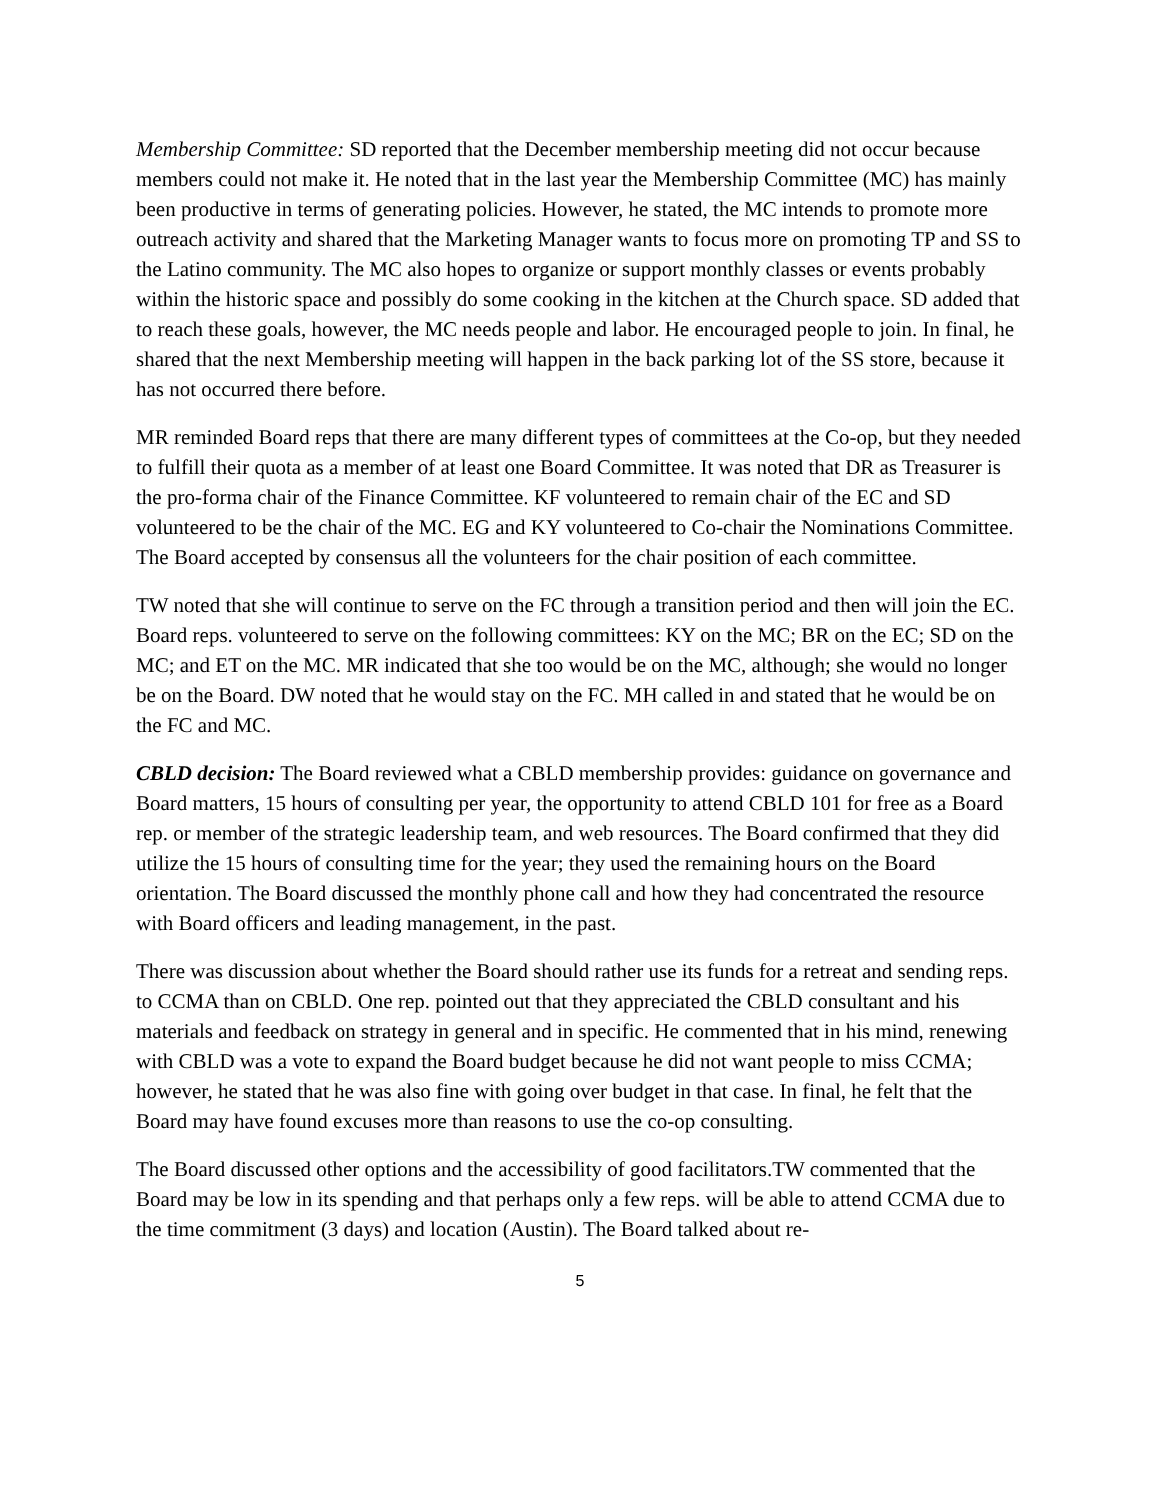Membership Committee: SD reported that the December membership meeting did not occur because members could not make it. He noted that in the last year the Membership Committee (MC) has mainly been productive in terms of generating policies. However, he stated, the MC intends to promote more outreach activity and shared that the Marketing Manager wants to focus more on promoting TP and SS to the Latino community. The MC also hopes to organize or support monthly classes or events probably within the historic space and possibly do some cooking in the kitchen at the Church space. SD added that to reach these goals, however, the MC needs people and labor. He encouraged people to join. In final, he shared that the next Membership meeting will happen in the back parking lot of the SS store, because it has not occurred there before.
MR reminded Board reps that there are many different types of committees at the Co-op, but they needed to fulfill their quota as a member of at least one Board Committee. It was noted that DR as Treasurer is the pro-forma chair of the Finance Committee. KF volunteered to remain chair of the EC and SD volunteered to be the chair of the MC. EG and KY volunteered to Co-chair the Nominations Committee. The Board accepted by consensus all the volunteers for the chair position of each committee.
TW noted that she will continue to serve on the FC through a transition period and then will join the EC. Board reps. volunteered to serve on the following committees: KY on the MC; BR on the EC; SD on the MC; and ET on the MC. MR indicated that she too would be on the MC, although; she would no longer be on the Board. DW noted that he would stay on the FC. MH called in and stated that he would be on the FC and MC.
CBLD decision: The Board reviewed what a CBLD membership provides: guidance on governance and Board matters, 15 hours of consulting per year, the opportunity to attend CBLD 101 for free as a Board rep. or member of the strategic leadership team, and web resources. The Board confirmed that they did utilize the 15 hours of consulting time for the year; they used the remaining hours on the Board orientation. The Board discussed the monthly phone call and how they had concentrated the resource with Board officers and leading management, in the past.
There was discussion about whether the Board should rather use its funds for a retreat and sending reps. to CCMA than on CBLD. One rep. pointed out that they appreciated the CBLD consultant and his materials and feedback on strategy in general and in specific. He commented that in his mind, renewing with CBLD was a vote to expand the Board budget because he did not want people to miss CCMA; however, he stated that he was also fine with going over budget in that case. In final, he felt that the Board may have found excuses more than reasons to use the co-op consulting.
The Board discussed other options and the accessibility of good facilitators.TW commented that the Board may be low in its spending and that perhaps only a few reps. will be able to attend CCMA due to the time commitment (3 days) and location (Austin). The Board talked about re-
5